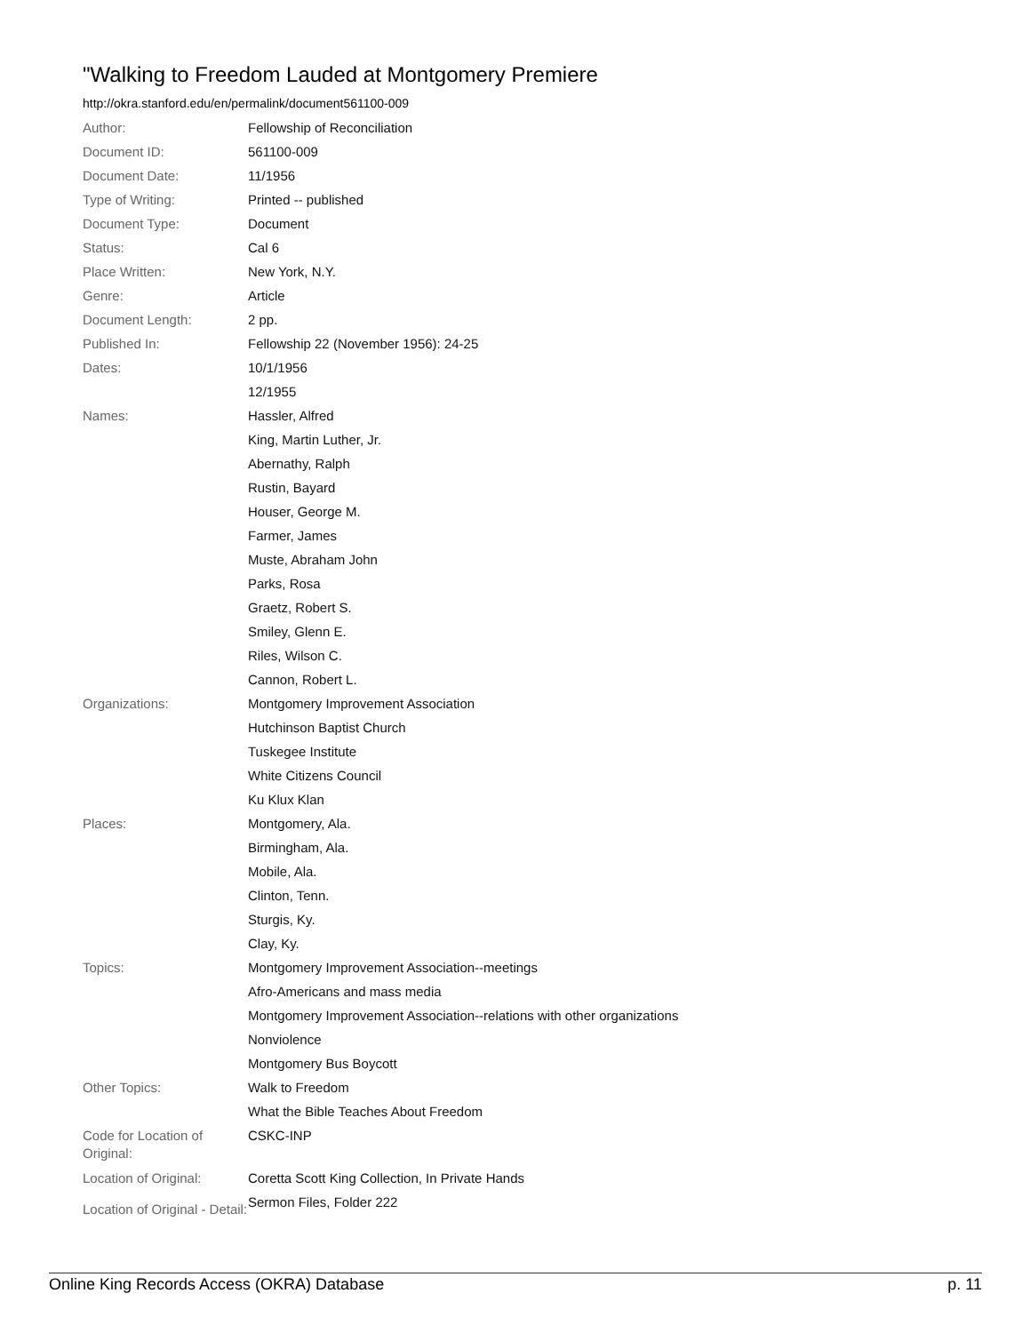"Walking to Freedom Lauded at Montgomery Premiere
http://okra.stanford.edu/en/permalink/document561100-009
| Author: | Fellowship of Reconciliation |
| Document ID: | 561100-009 |
| Document Date: | 11/1956 |
| Type of Writing: | Printed -- published |
| Document Type: | Document |
| Status: | Cal 6 |
| Place Written: | New York, N.Y. |
| Genre: | Article |
| Document Length: | 2 pp. |
| Published In: | Fellowship 22 (November 1956): 24-25 |
| Dates: | 10/1/1956 |
| | 12/1955 |
| Names: | Hassler, Alfred |
| | King, Martin Luther, Jr. |
| | Abernathy, Ralph |
| | Rustin, Bayard |
| | Houser, George M. |
| | Farmer, James |
| | Muste, Abraham John |
| | Parks, Rosa |
| | Graetz, Robert S. |
| | Smiley, Glenn E. |
| | Riles, Wilson C. |
| | Cannon, Robert L. |
| Organizations: | Montgomery Improvement Association |
| | Hutchinson Baptist Church |
| | Tuskegee Institute |
| | White Citizens Council |
| | Ku Klux Klan |
| Places: | Montgomery, Ala. |
| | Birmingham, Ala. |
| | Mobile, Ala. |
| | Clinton, Tenn. |
| | Sturgis, Ky. |
| | Clay, Ky. |
| Topics: | Montgomery Improvement Association--meetings |
| | Afro-Americans and mass media |
| | Montgomery Improvement Association--relations with other organizations |
| | Nonviolence |
| | Montgomery Bus Boycott |
| Other Topics: | Walk to Freedom |
| | What the Bible Teaches About Freedom |
| Code for Location of Original: | CSKC-INP |
| Location of Original: | Coretta Scott King Collection, In Private Hands |
| Location of Original - Detail: | Sermon Files, Folder 222 |
Online King Records Access (OKRA) Database p. 11